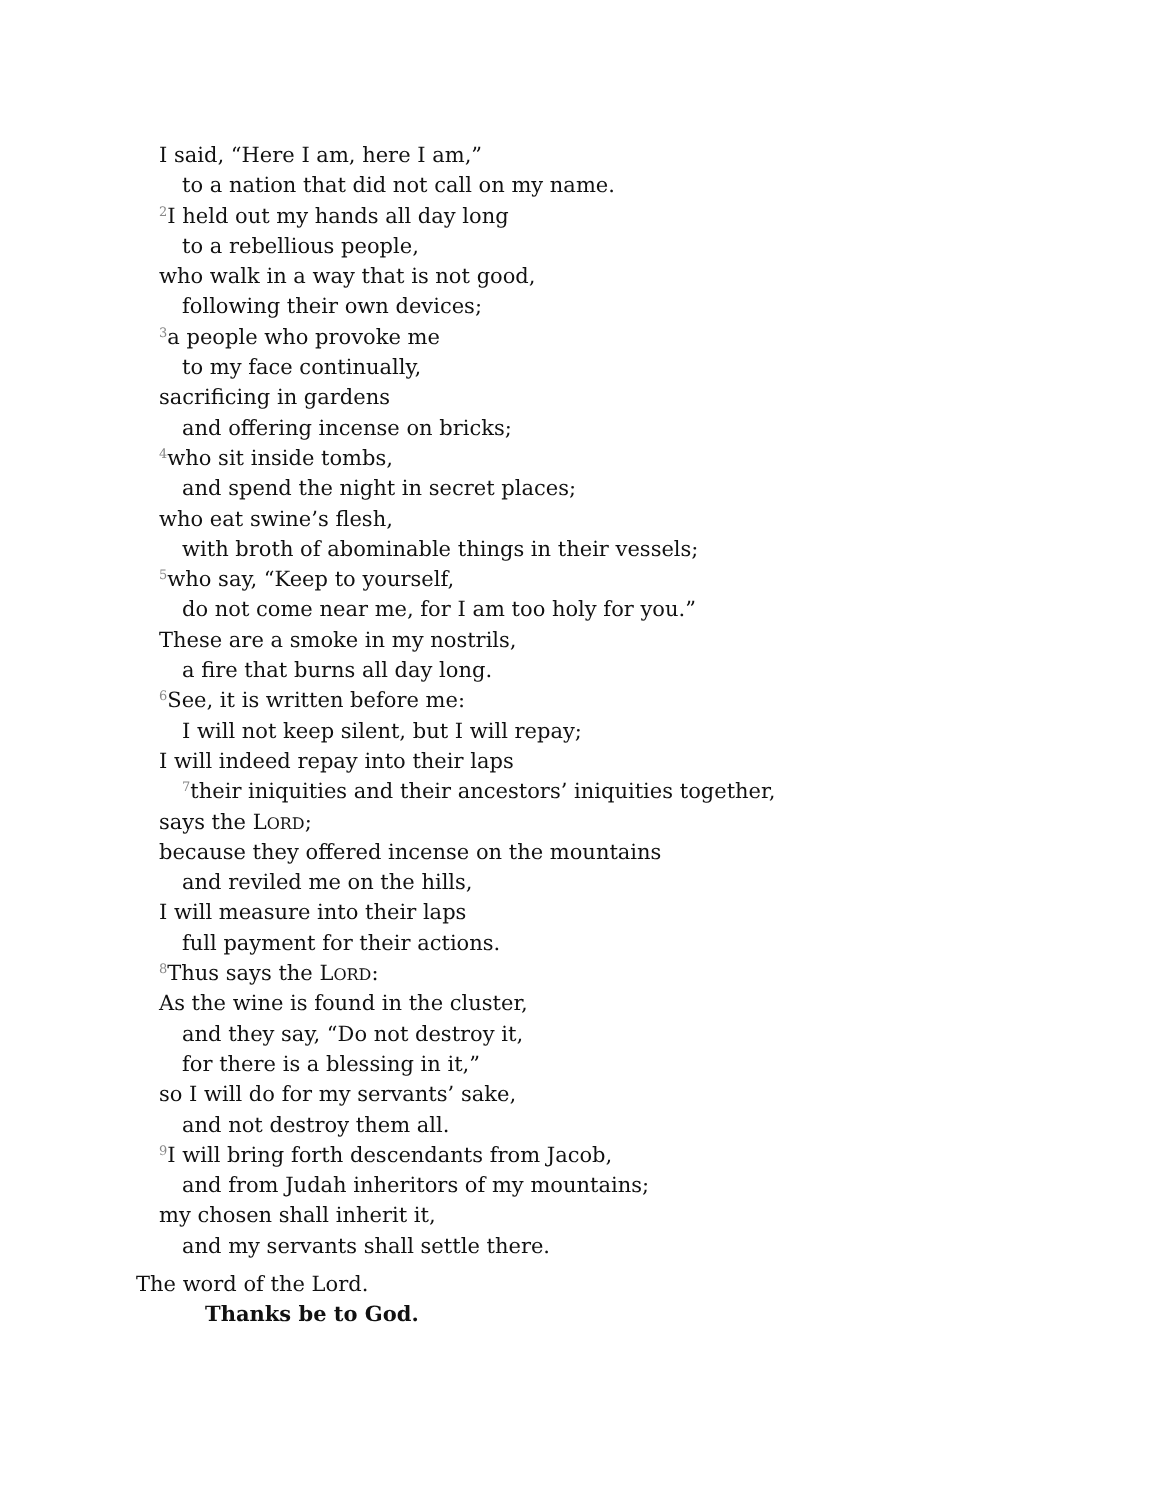I said, “Here I am, here I am,”
to a nation that did not call on my name.
<sup>2</sup> I held out my hands all day long
to a rebellious people,
who walk in a way that is not good,
following their own devices;
<sup>3</sup> a people who provoke me
to my face continually,
sacrificing in gardens
and offering incense on bricks;
<sup>4</sup> who sit inside tombs,
and spend the night in secret places;
who eat swine’s flesh,
with broth of abominable things in their vessels;
<sup>5</sup> who say, “Keep to yourself,
do not come near me, for I am too holy for you.”
These are a smoke in my nostrils,
a fire that burns all day long.
<sup>6</sup> See, it is written before me:
I will not keep silent, but I will repay;
I will indeed repay into their laps
<sup>7</sup> their iniquities and their ancestors’ iniquities together,
says the LORD;
because they offered incense on the mountains
and reviled me on the hills,
I will measure into their laps
full payment for their actions.
<sup>8</sup> Thus says the LORD:
As the wine is found in the cluster,
and they say, “Do not destroy it,
for there is a blessing in it,”
so I will do for my servants’ sake,
and not destroy them all.
<sup>9</sup> I will bring forth descendants from Jacob,
and from Judah inheritors of my mountains;
my chosen shall inherit it,
and my servants shall settle there.
The word of the Lord.
Thanks be to God.